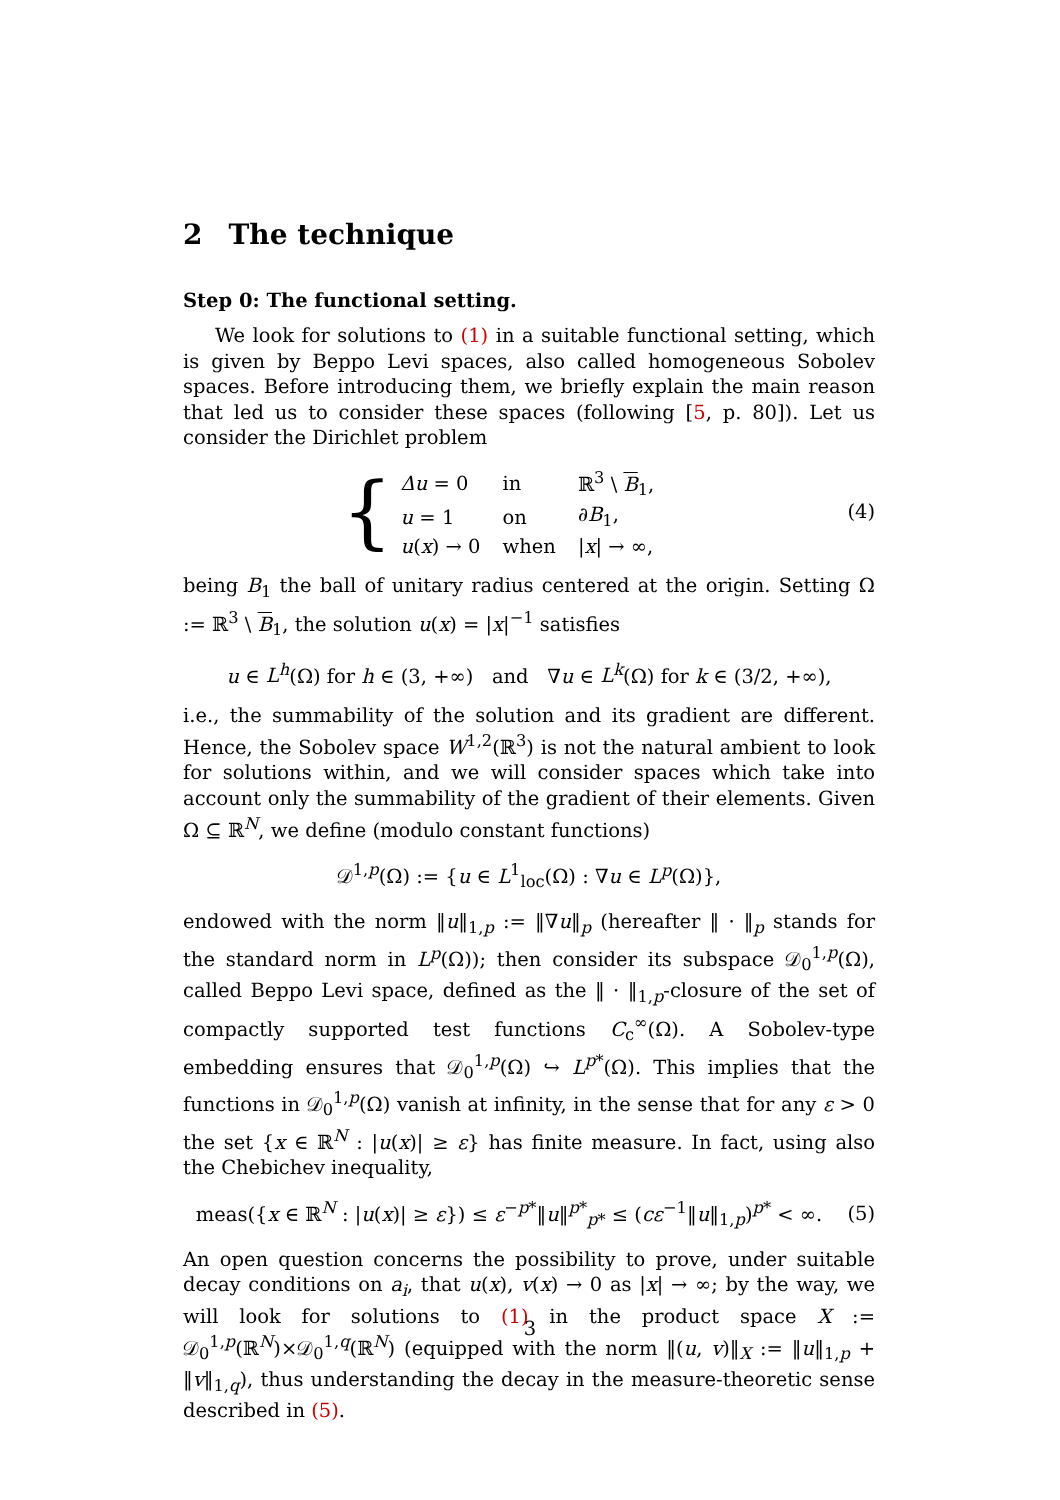2 The technique
Step 0: The functional setting.
We look for solutions to (1) in a suitable functional setting, which is given by Beppo Levi spaces, also called homogeneous Sobolev spaces. Before introducing them, we briefly explain the main reason that led us to consider these spaces (following [5, p. 80]). Let us consider the Dirichlet problem
{
| Δu = 0 | in | ℝ<sup>3</sup> \ B<sub>1</sub>, |
| u = 1 | on | ∂ B<sub>1</sub>, |
| u ( x ) → 0 | when | / x / → ∞, |
(4)
being B<sub>1</sub> the ball of unitary radius centered at the origin. Setting Ω := ℝ<sup>3</sup> \ B<sub>1</sub>, the solution u(x) = |x|<sup>−1</sup> satisfies
u ∈ L<sup>h</sup>(Ω) for h ∈ (3, +∞) and ∇u ∈ L<sup>k</sup>(Ω) for k ∈ (3/2, +∞),
i.e., the summability of the solution and its gradient are different. Hence, the Sobolev space W<sup>1,2</sup>(ℝ<sup>3</sup>) is not the natural ambient to look for solutions within, and we will consider spaces which take into account only the summability of the gradient of their elements. Given Ω ⊆ ℝ<sup>N</sup>, we define (modulo constant functions)
𝒟<sup>1,p</sup>(Ω) := {u ∈ L<sup>1</sup><sub>loc</sub>(Ω) : ∇u ∈ L<sup>p</sup>(Ω)},
endowed with the norm ‖u‖<sub>1,p</sub> := ‖∇u‖<sub>p</sub> (hereafter ‖ · ‖<sub>p</sub> stands for the standard norm in L<sup>p</sup>(Ω)); then consider its subspace 𝒟<sub>0</sub><sup>1,p</sup>(Ω), called Beppo Levi space, defined as the ‖ · ‖<sub>1,p</sub>-closure of the set of compactly supported test functions C<sub>c</sub><sup>∞</sup>(Ω). A Sobolev-type embedding ensures that 𝒟<sub>0</sub><sup>1,p</sup>(Ω) ↪ L<sup>p*</sup>(Ω). This implies that the functions in 𝒟<sub>0</sub><sup>1,p</sup>(Ω) vanish at infinity, in the sense that for any ε > 0 the set {x ∈ ℝ<sup>N</sup> : |u(x)| ≥ ε} has finite measure. In fact, using also the Chebichev inequality,
meas({x ∈ ℝ<sup>N</sup> : |u(x)| ≥ ε}) ≤ ε<sup>−p*</sup>‖u‖<sup>p*</sup><sub>p*</sub> ≤ (cε<sup>−1</sup>‖u‖<sub>1,p</sub>)<sup>p*</sup> < ∞.
(5)
An open question concerns the possibility to prove, under suitable decay conditions on a<sub>i</sub>, that u(x), v(x) → 0 as |x| → ∞; by the way, we will look for solutions to (1) in the product space X := 𝒟<sub>0</sub><sup>1,p</sup>(ℝ<sup>N</sup>)×𝒟<sub>0</sub><sup>1,q</sup>(ℝ<sup>N</sup>) (equipped with the norm ‖(u, v)‖<sub>X</sub> := ‖u‖<sub>1,p</sub> + ‖v‖<sub>1,q</sub>), thus understanding the decay in the measure-theoretic sense described in (5).
3